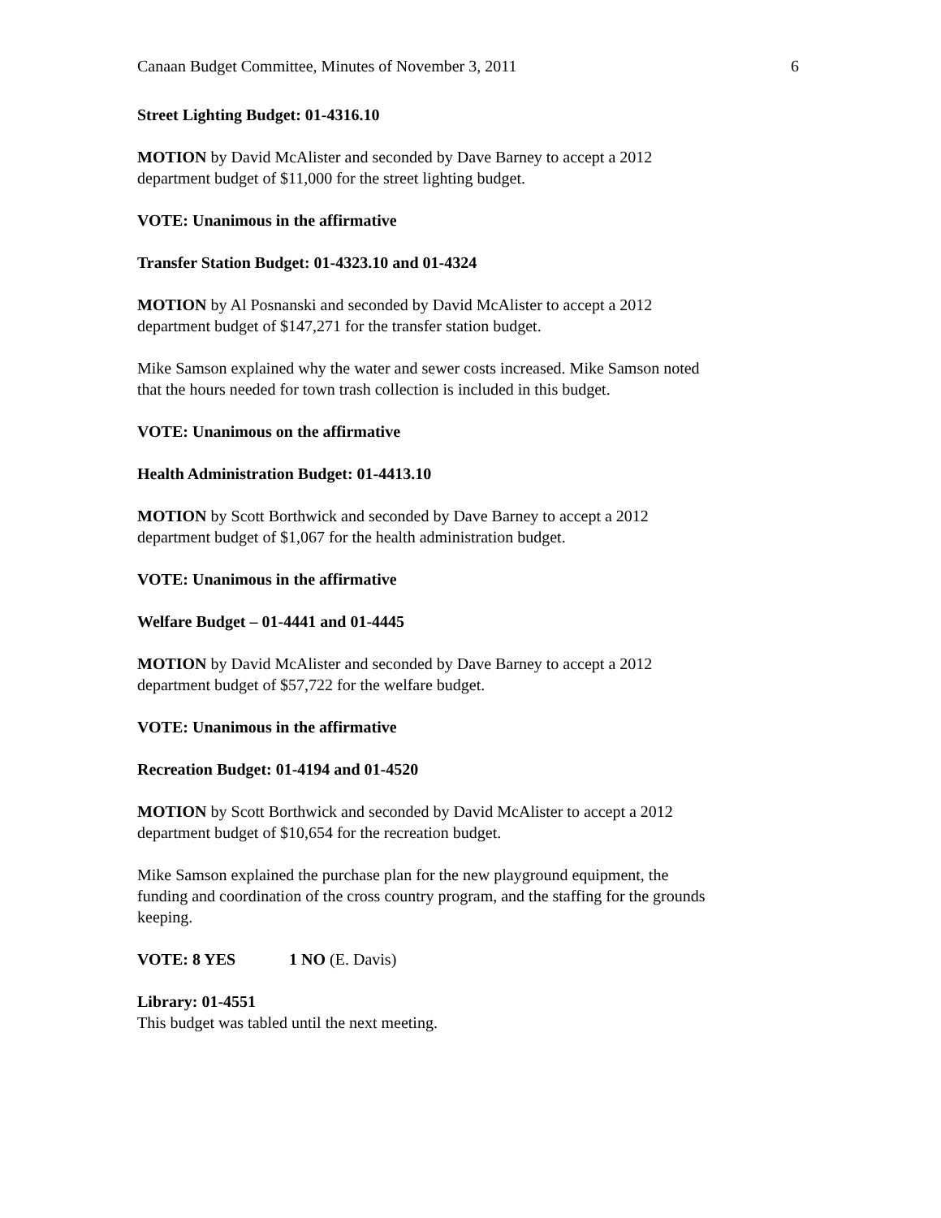Canaan Budget Committee, Minutes of November 3, 2011 6
Street Lighting Budget: 01-4316.10
MOTION by David McAlister and seconded by Dave Barney to accept a 2012
department budget of $11,000 for the street lighting budget.
VOTE: Unanimous in the affirmative
Transfer Station Budget: 01-4323.10 and 01-4324
MOTION by Al Posnanski and seconded by David McAlister to accept a 2012
department budget of $147,271 for the transfer station budget.
Mike Samson explained why the water and sewer costs increased. Mike Samson noted
that the hours needed for town trash collection is included in this budget.
VOTE: Unanimous on the affirmative
Health Administration Budget: 01-4413.10
MOTION by Scott Borthwick and seconded by Dave Barney to accept a 2012
department budget of $1,067 for the health administration budget.
VOTE: Unanimous in the affirmative
Welfare Budget – 01-4441 and 01-4445
MOTION by David McAlister and seconded by Dave Barney to accept a 2012
department budget of $57,722 for the welfare budget.
VOTE: Unanimous in the affirmative
Recreation Budget: 01-4194 and 01-4520
MOTION by Scott Borthwick and seconded by David McAlister to accept a 2012
department budget of $10,654 for the recreation budget.
Mike Samson explained the purchase plan for the new playground equipment, the
funding and coordination of the cross country program, and the staffing for the grounds
keeping.
VOTE: 8 YES 1 NO (E. Davis)
Library: 01-4551
This budget was tabled until the next meeting.